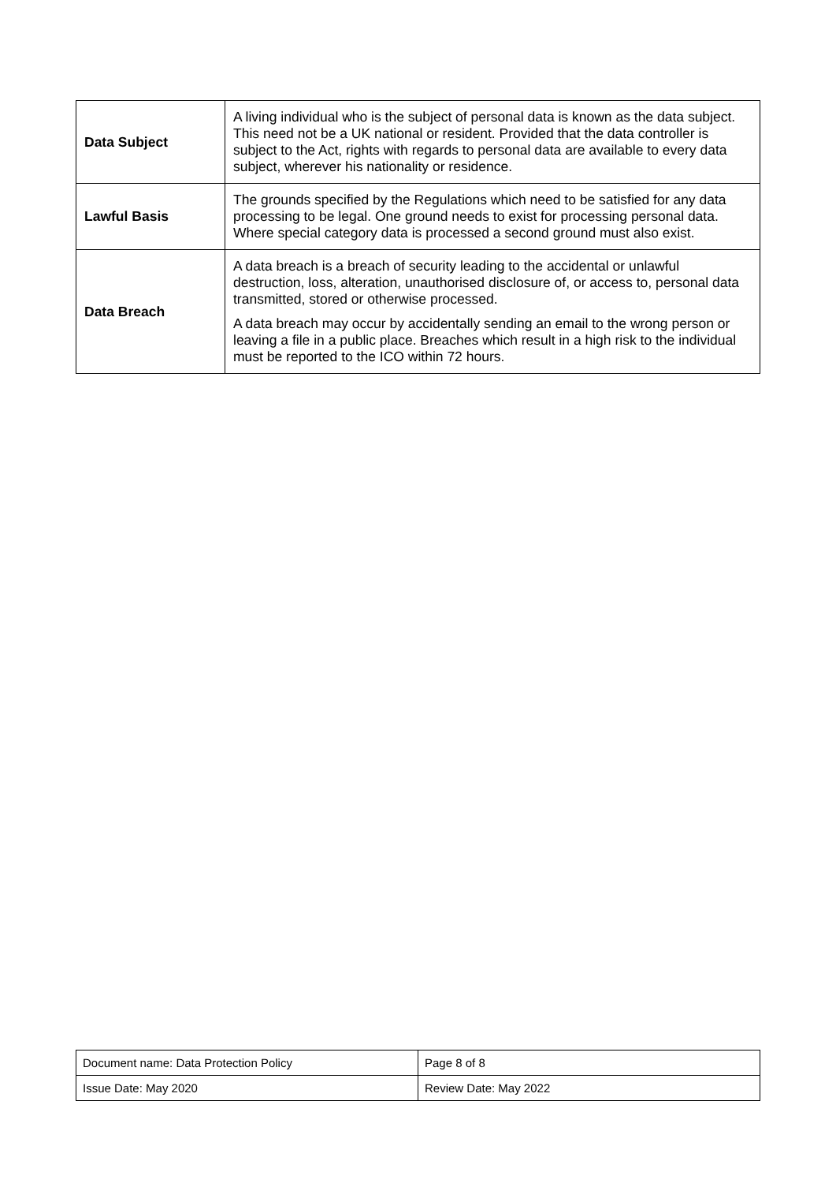| Data Subject | A living individual who is the subject of personal data is known as the data subject. This need not be a UK national or resident. Provided that the data controller is subject to the Act, rights with regards to personal data are available to every data subject, wherever his nationality or residence. |
| Lawful Basis | The grounds specified by the Regulations which need to be satisfied for any data processing to be legal. One ground needs to exist for processing personal data. Where special category data is processed a second ground must also exist. |
| Data Breach | A data breach is a breach of security leading to the accidental or unlawful destruction, loss, alteration, unauthorised disclosure of, or access to, personal data transmitted, stored or otherwise processed. A data breach may occur by accidentally sending an email to the wrong person or leaving a file in a public place. Breaches which result in a high risk to the individual must be reported to the ICO within 72 hours. |
| Document name: Data Protection Policy | Page 8 of 8 |
| Issue Date: May 2020 | Review Date: May 2022 |